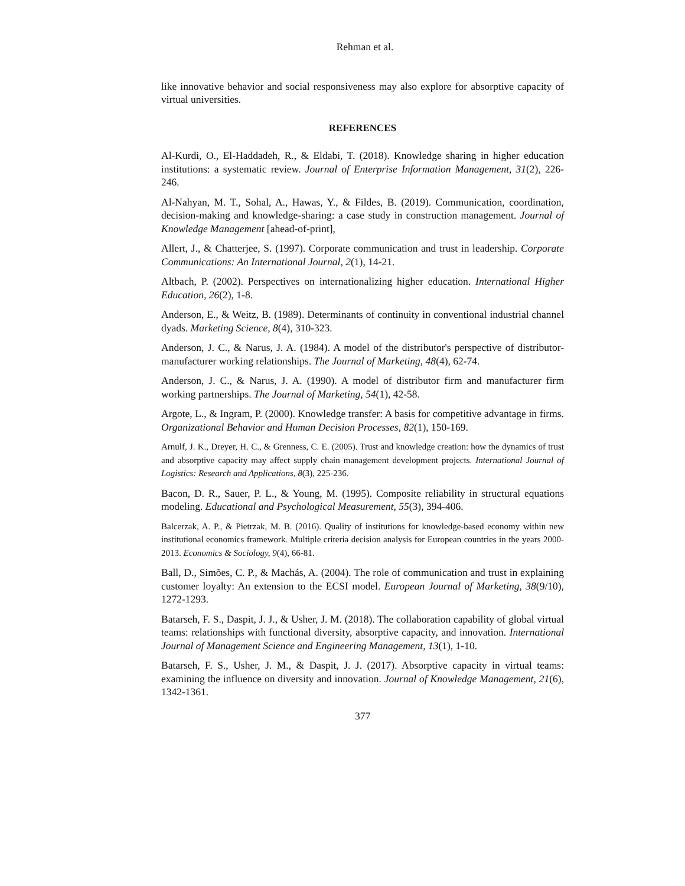Rehman et al.
like innovative behavior and social responsiveness may also explore for absorptive capacity of virtual universities.
REFERENCES
Al-Kurdi, O., El-Haddadeh, R., & Eldabi, T. (2018). Knowledge sharing in higher education institutions: a systematic review. Journal of Enterprise Information Management, 31(2), 226-246.
Al-Nahyan, M. T., Sohal, A., Hawas, Y., & Fildes, B. (2019). Communication, coordination, decision-making and knowledge-sharing: a case study in construction management. Journal of Knowledge Management [ahead-of-print],
Allert, J., & Chatterjee, S. (1997). Corporate communication and trust in leadership. Corporate Communications: An International Journal, 2(1), 14-21.
Altbach, P. (2002). Perspectives on internationalizing higher education. International Higher Education, 26(2), 1-8.
Anderson, E., & Weitz, B. (1989). Determinants of continuity in conventional industrial channel dyads. Marketing Science, 8(4), 310-323.
Anderson, J. C., & Narus, J. A. (1984). A model of the distributor's perspective of distributor-manufacturer working relationships. The Journal of Marketing, 48(4), 62-74.
Anderson, J. C., & Narus, J. A. (1990). A model of distributor firm and manufacturer firm working partnerships. The Journal of Marketing, 54(1), 42-58.
Argote, L., & Ingram, P. (2000). Knowledge transfer: A basis for competitive advantage in firms. Organizational Behavior and Human Decision Processes, 82(1), 150-169.
Arnulf, J. K., Dreyer, H. C., & Grenness, C. E. (2005). Trust and knowledge creation: how the dynamics of trust and absorptive capacity may affect supply chain management development projects. International Journal of Logistics: Research and Applications, 8(3), 225-236.
Bacon, D. R., Sauer, P. L., & Young, M. (1995). Composite reliability in structural equations modeling. Educational and Psychological Measurement, 55(3), 394-406.
Balcerzak, A. P., & Pietrzak, M. B. (2016). Quality of institutions for knowledge-based economy within new institutional economics framework. Multiple criteria decision analysis for European countries in the years 2000-2013. Economics & Sociology, 9(4), 66-81.
Ball, D., Simões, C. P., & Machás, A. (2004). The role of communication and trust in explaining customer loyalty: An extension to the ECSI model. European Journal of Marketing, 38(9/10), 1272-1293.
Batarseh, F. S., Daspit, J. J., & Usher, J. M. (2018). The collaboration capability of global virtual teams: relationships with functional diversity, absorptive capacity, and innovation. International Journal of Management Science and Engineering Management, 13(1), 1-10.
Batarseh, F. S., Usher, J. M., & Daspit, J. J. (2017). Absorptive capacity in virtual teams: examining the influence on diversity and innovation. Journal of Knowledge Management, 21(6), 1342-1361.
377